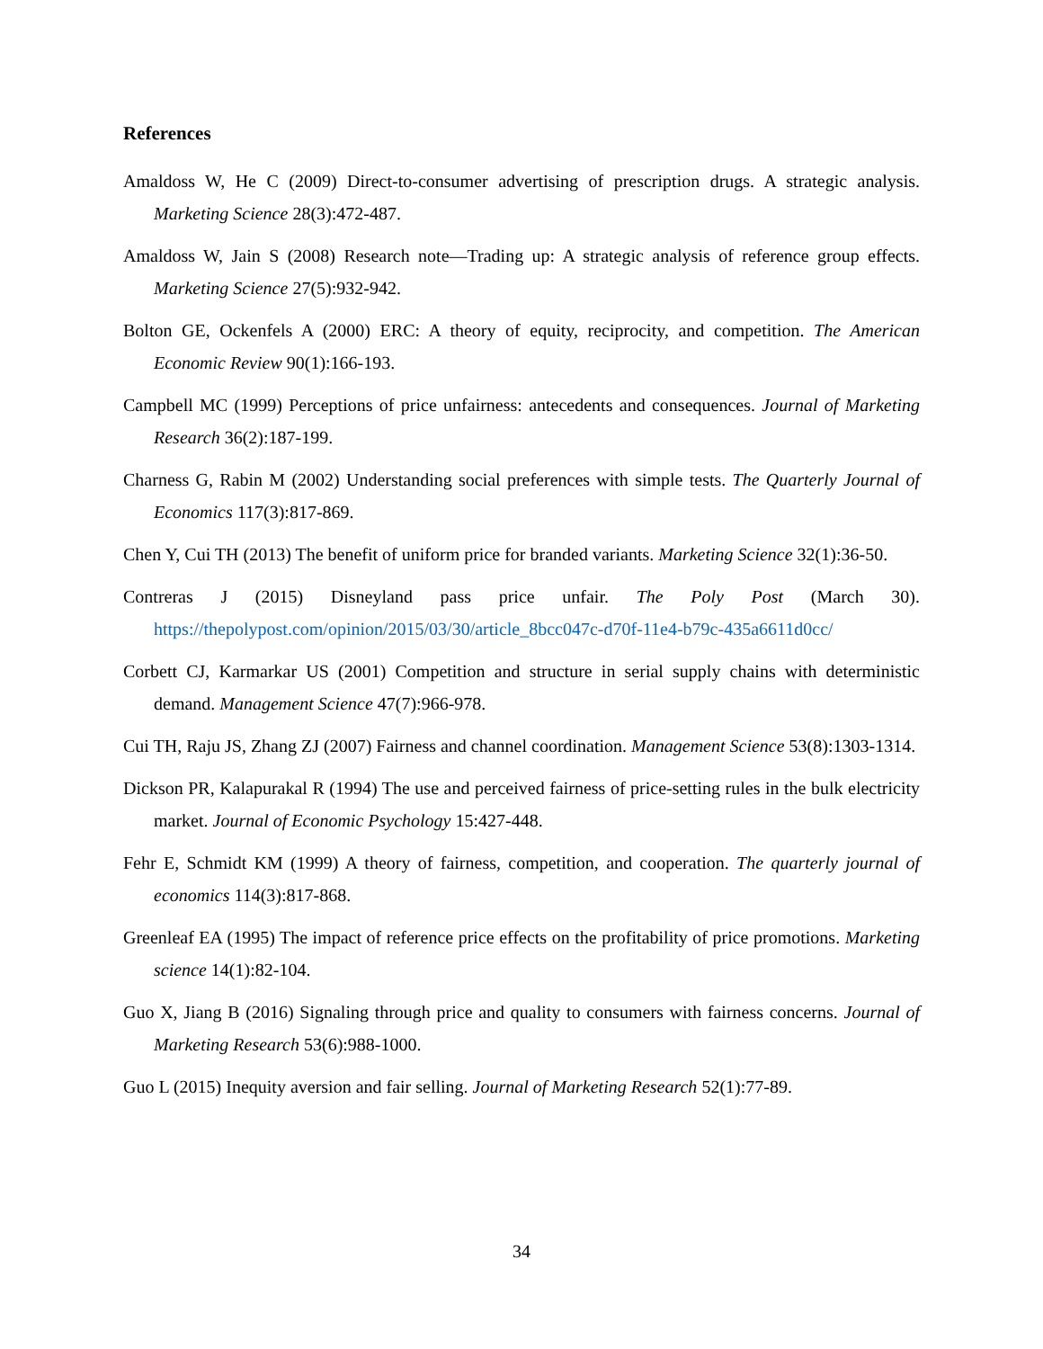References
Amaldoss W, He C (2009) Direct-to-consumer advertising of prescription drugs. A strategic analysis. Marketing Science 28(3):472-487.
Amaldoss W, Jain S (2008) Research note—Trading up: A strategic analysis of reference group effects. Marketing Science 27(5):932-942.
Bolton GE, Ockenfels A (2000) ERC: A theory of equity, reciprocity, and competition. The American Economic Review 90(1):166-193.
Campbell MC (1999) Perceptions of price unfairness: antecedents and consequences. Journal of Marketing Research 36(2):187-199.
Charness G, Rabin M (2002) Understanding social preferences with simple tests. The Quarterly Journal of Economics 117(3):817-869.
Chen Y, Cui TH (2013) The benefit of uniform price for branded variants. Marketing Science 32(1):36-50.
Contreras J (2015) Disneyland pass price unfair. The Poly Post (March 30). https://thepolypost.com/opinion/2015/03/30/article_8bcc047c-d70f-11e4-b79c-435a6611d0cc/
Corbett CJ, Karmarkar US (2001) Competition and structure in serial supply chains with deterministic demand. Management Science 47(7):966-978.
Cui TH, Raju JS, Zhang ZJ (2007) Fairness and channel coordination. Management Science 53(8):1303-1314.
Dickson PR, Kalapurakal R (1994) The use and perceived fairness of price-setting rules in the bulk electricity market. Journal of Economic Psychology 15:427-448.
Fehr E, Schmidt KM (1999) A theory of fairness, competition, and cooperation. The quarterly journal of economics 114(3):817-868.
Greenleaf EA (1995) The impact of reference price effects on the profitability of price promotions. Marketing science 14(1):82-104.
Guo X, Jiang B (2016) Signaling through price and quality to consumers with fairness concerns. Journal of Marketing Research 53(6):988-1000.
Guo L (2015) Inequity aversion and fair selling. Journal of Marketing Research 52(1):77-89.
34